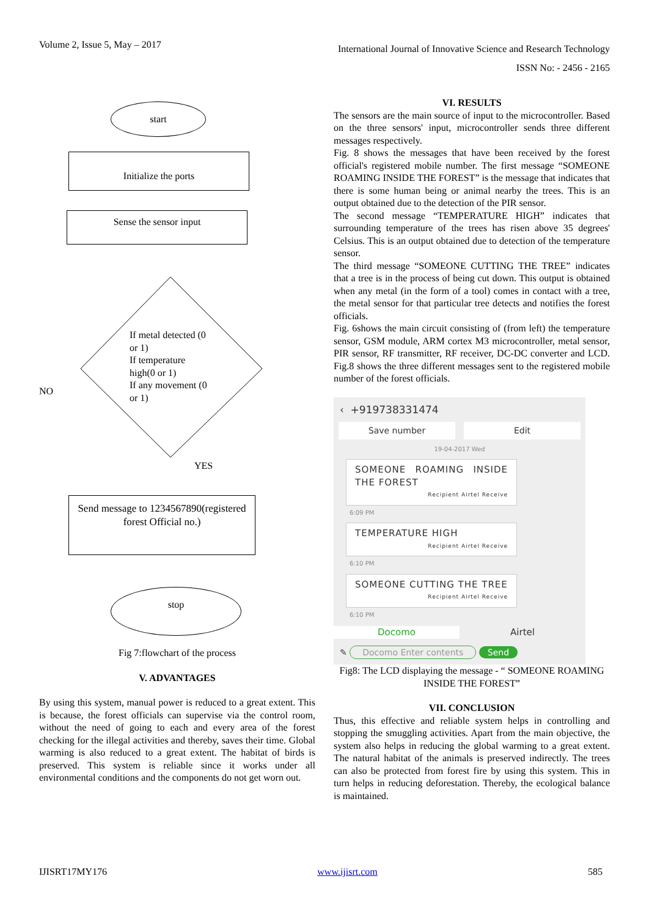Volume 2, Issue 5, May – 2017 International Journal of Innovative Science and Research Technology
ISSN No: - 2456 - 2165
start
Initialize the ports
Sense the sensor input
If metal detected (0 or 1)
If temperature high(0 or 1)
If any movement (0 or 1)
NO
YES
Send message to 1234567890(registered forest Official no.)
stop
Fig 7:flowchart of the process
V. ADVANTAGES
By using this system, manual power is reduced to a great extent. This is because, the forest officials can supervise via the control room, without the need of going to each and every area of the forest checking for the illegal activities and thereby, saves their time. Global warming is also reduced to a great extent. The habitat of birds is preserved. This system is reliable since it works under all environmental conditions and the components do not get worn out.
VI. RESULTS
The sensors are the main source of input to the microcontroller. Based on the three sensors' input, microcontroller sends three different messages respectively.
Fig. 8 shows the messages that have been received by the forest official's registered mobile number. The first message “SOMEONE ROAMING INSIDE THE FOREST” is the message that indicates that there is some human being or animal nearby the trees. This is an output obtained due to the detection of the PIR sensor.
The second message “TEMPERATURE HIGH” indicates that surrounding temperature of the trees has risen above 35 degrees' Celsius. This is an output obtained due to detection of the temperature sensor.
The third message “SOMEONE CUTTING THE TREE” indicates that a tree is in the process of being cut down. This output is obtained when any metal (in the form of a tool) comes in contact with a tree, the metal sensor for that particular tree detects and notifies the forest officials.
Fig. 6shows the main circuit consisting of (from left) the temperature sensor, GSM module, ARM cortex M3 microcontroller, metal sensor, PIR sensor, RF transmitter, RF receiver, DC-DC converter and LCD. Fig.8 shows the three different messages sent to the registered mobile number of the forest officials.
‹ +919738331474
Save number Edit
19-04-2017 Wed
SOMEONE ROAMING INSIDE THE FOREST
Recipient Airtel Receive
6:09 PM
TEMPERATURE HIGH
Recipient Airtel Receive
6:10 PM
SOMEONE CUTTING THE TREE
Recipient Airtel Receive
6:10 PM
Docomo Airtel
✎ Docomo Enter contents Send
Fig8: The LCD displaying the message - “ SOMEONE ROAMING INSIDE THE FOREST”
VII. CONCLUSION
Thus, this effective and reliable system helps in controlling and stopping the smuggling activities. Apart from the main objective, the system also helps in reducing the global warming to a great extent. The natural habitat of the animals is preserved indirectly. The trees can also be protected from forest fire by using this system. This in turn helps in reducing deforestation. Thereby, the ecological balance is maintained.
IJISRT17MY176 www.ijisrt.com 585